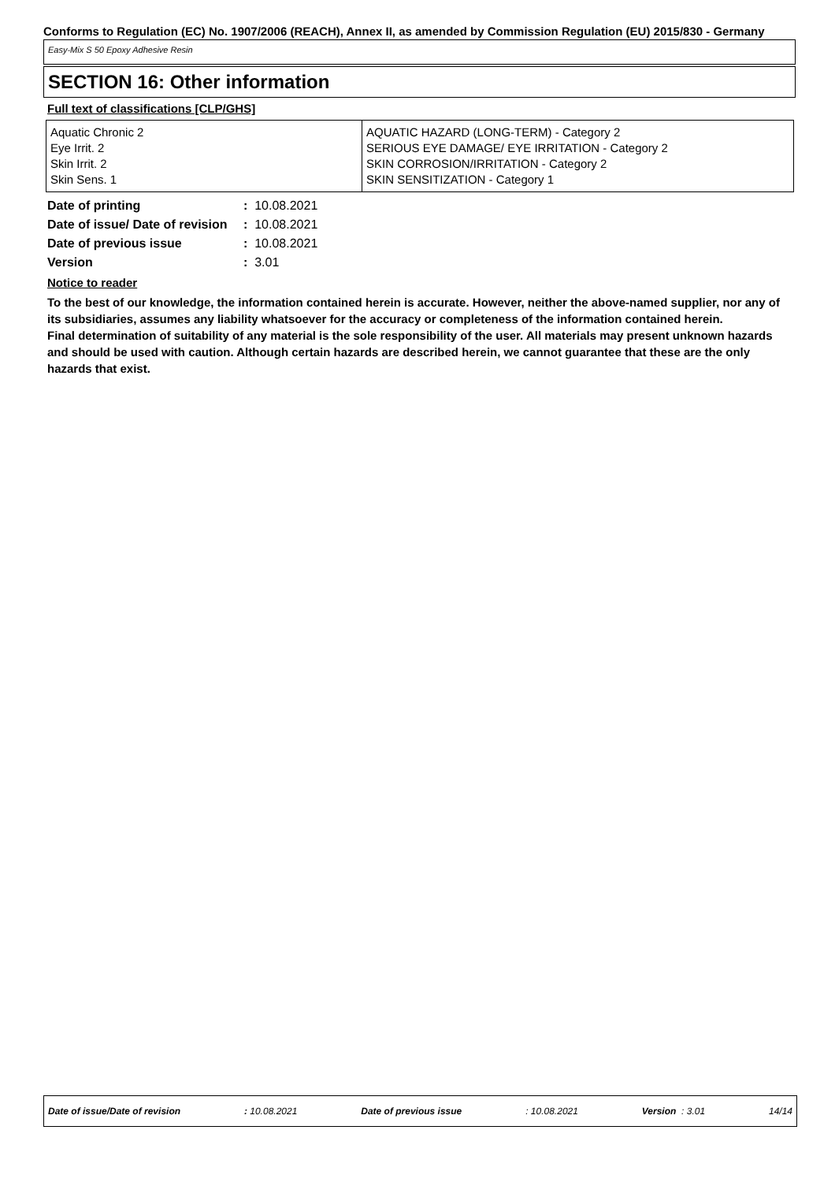Conforms to Regulation (EC) No. 1907/2006 (REACH), Annex II, as amended by Commission Regulation (EU) 2015/830 - Germany
Easy-Mix S 50 Epoxy Adhesive Resin
SECTION 16: Other information
Full text of classifications [CLP/GHS]
| Aquatic Chronic 2 Eye Irrit. 2 Skin Irrit. 2 Skin Sens. 1 | AQUATIC HAZARD (LONG-TERM) - Category 2 SERIOUS EYE DAMAGE/ EYE IRRITATION - Category 2 SKIN CORROSION/IRRITATION - Category 2 SKIN SENSITIZATION - Category 1 |
| Date of printing | : 10.08.2021 |
| Date of issue/ Date of revision | : 10.08.2021 |
| Date of previous issue | : 10.08.2021 |
| Version | : 3.01 |
Notice to reader
To the best of our knowledge, the information contained herein is accurate. However, neither the above-named supplier, nor any of its subsidiaries, assumes any liability whatsoever for the accuracy or completeness of the information contained herein.
Final determination of suitability of any material is the sole responsibility of the user. All materials may present unknown hazards and should be used with caution. Although certain hazards are described herein, we cannot guarantee that these are the only hazards that exist.
Date of issue/Date of revision: 10.08.2021 Date of previous issue: 10.08.2021 Version : 3.01 14/14